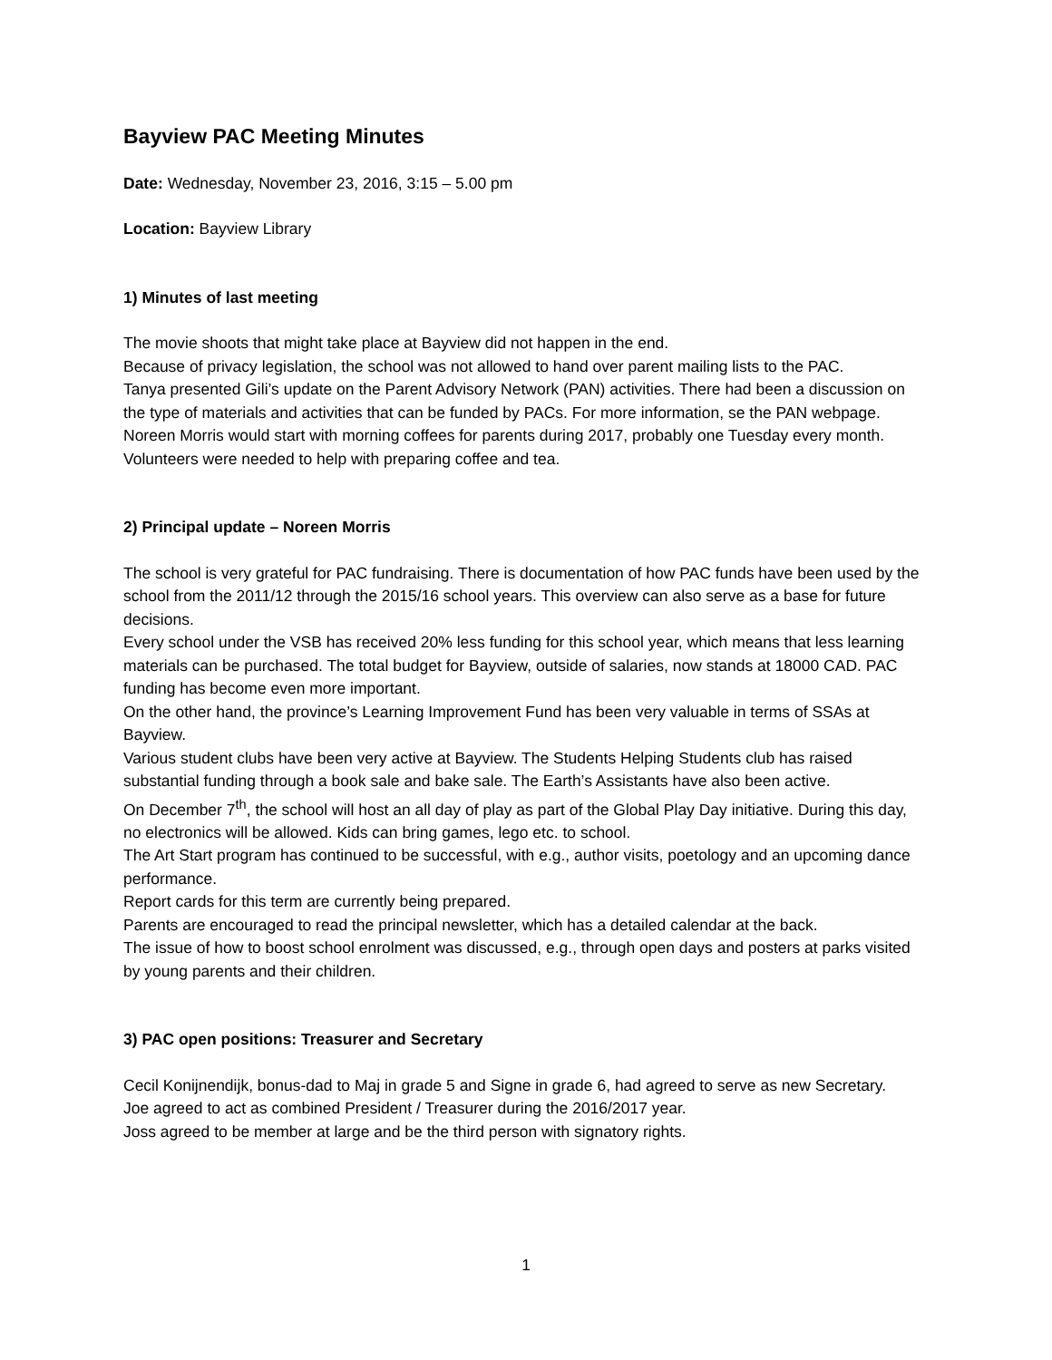Bayview PAC Meeting Minutes
Date: Wednesday, November 23, 2016, 3:15 – 5.00 pm
Location: Bayview Library
1) Minutes of last meeting
The movie shoots that might take place at Bayview did not happen in the end.
Because of privacy legislation, the school was not allowed to hand over parent mailing lists to the PAC.
Tanya presented Gili’s update on the Parent Advisory Network (PAN) activities. There had been a discussion on the type of materials and activities that can be funded by PACs. For more information, se the PAN webpage.
Noreen Morris would start with morning coffees for parents during 2017, probably one Tuesday every month. Volunteers were needed to help with preparing coffee and tea.
2) Principal update – Noreen Morris
The school is very grateful for PAC fundraising. There is documentation of how PAC funds have been used by the school from the 2011/12 through the 2015/16 school years. This overview can also serve as a base for future decisions.
Every school under the VSB has received 20% less funding for this school year, which means that less learning materials can be purchased. The total budget for Bayview, outside of salaries, now stands at 18000 CAD. PAC funding has become even more important.
On the other hand, the province’s Learning Improvement Fund has been very valuable in terms of SSAs at Bayview.
Various student clubs have been very active at Bayview. The Students Helping Students club has raised substantial funding through a book sale and bake sale. The Earth’s Assistants have also been active.
On December 7<sup>th</sup>, the school will host an all day of play as part of the Global Play Day initiative. During this day, no electronics will be allowed. Kids can bring games, lego etc. to school.
The Art Start program has continued to be successful, with e.g., author visits, poetology and an upcoming dance performance.
Report cards for this term are currently being prepared.
Parents are encouraged to read the principal newsletter, which has a detailed calendar at the back.
The issue of how to boost school enrolment was discussed, e.g., through open days and posters at parks visited by young parents and their children.
3) PAC open positions: Treasurer and Secretary
Cecil Konijnendijk, bonus-dad to Maj in grade 5 and Signe in grade 6, had agreed to serve as new Secretary.
Joe agreed to act as combined President / Treasurer during the 2016/2017 year.
Joss agreed to be member at large and be the third person with signatory rights.
1